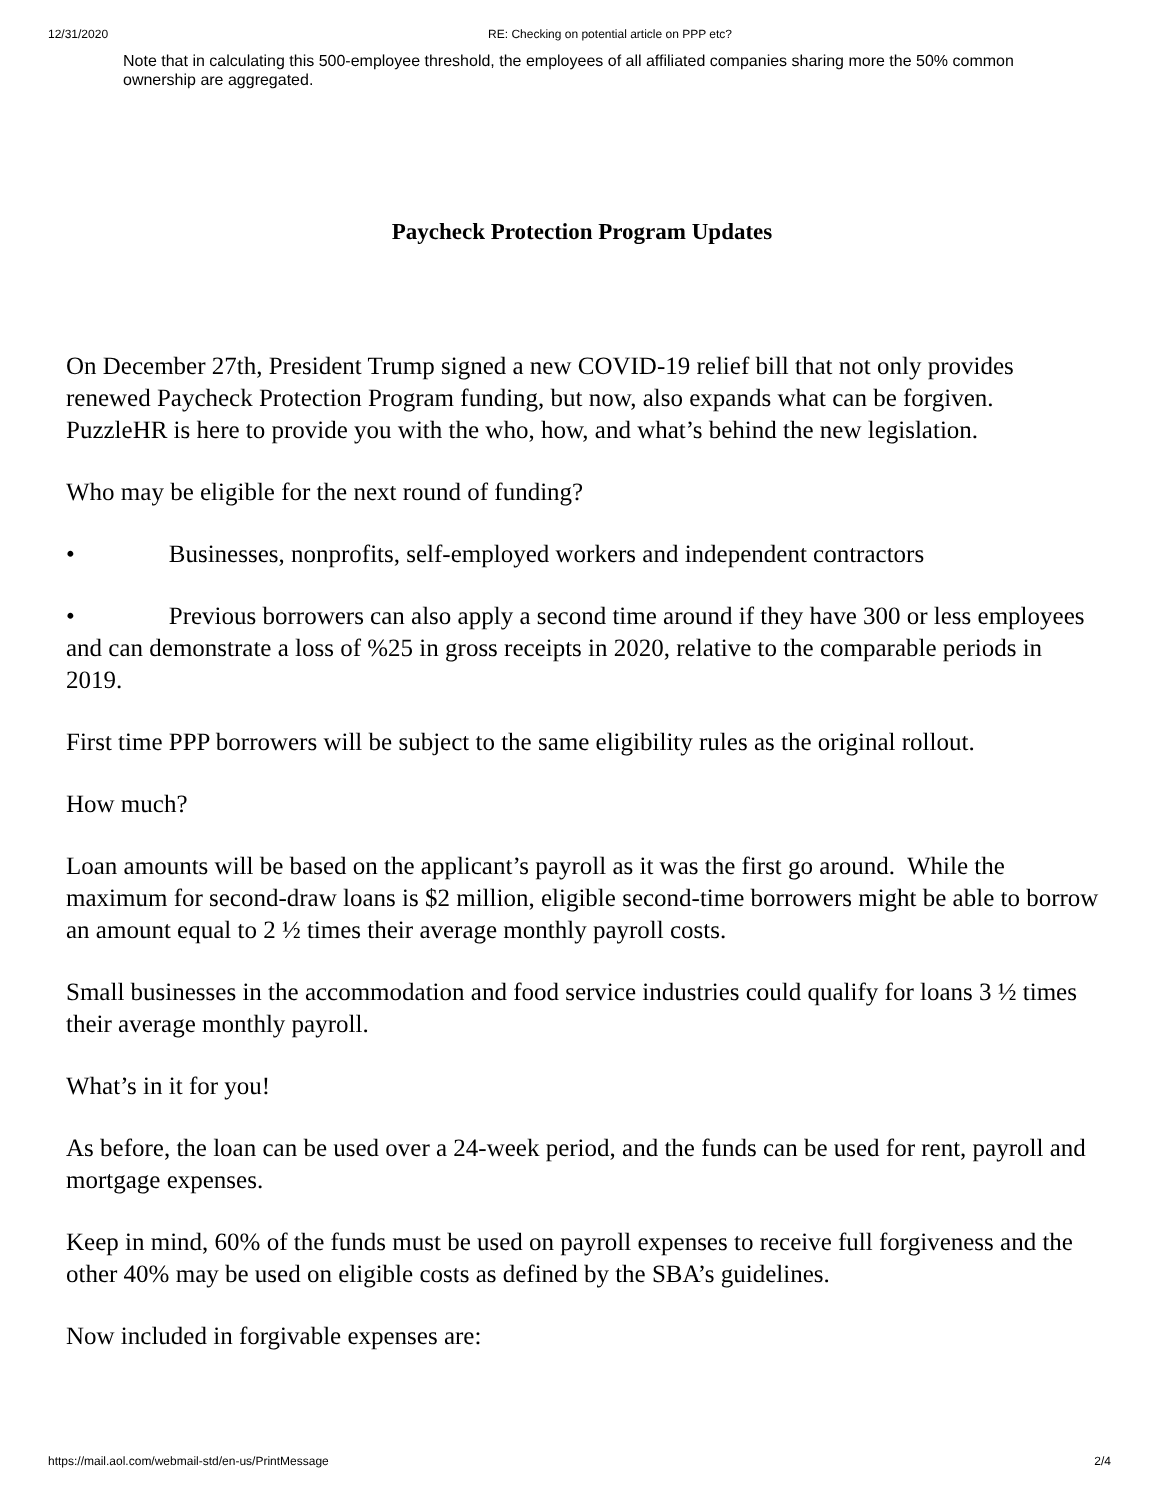12/31/2020 RE: Checking on potential article on PPP etc?
Note that in calculating this 500-employee threshold, the employees of all affiliated companies sharing more the 50% common ownership are aggregated.
Paycheck Protection Program Updates
On December 27th, President Trump signed a new COVID-19 relief bill that not only provides renewed Paycheck Protection Program funding, but now, also expands what can be forgiven. PuzzleHR is here to provide you with the who, how, and what’s behind the new legislation.
Who may be eligible for the next round of funding?
• Businesses, nonprofits, self-employed workers and independent contractors
• Previous borrowers can also apply a second time around if they have 300 or less employees and can demonstrate a loss of %25 in gross receipts in 2020, relative to the comparable periods in 2019.
First time PPP borrowers will be subject to the same eligibility rules as the original rollout.
How much?
Loan amounts will be based on the applicant’s payroll as it was the first go around. While the maximum for second-draw loans is $2 million, eligible second-time borrowers might be able to borrow an amount equal to 2 ½ times their average monthly payroll costs.
Small businesses in the accommodation and food service industries could qualify for loans 3 ½ times their average monthly payroll.
What’s in it for you!
As before, the loan can be used over a 24-week period, and the funds can be used for rent, payroll and mortgage expenses.
Keep in mind, 60% of the funds must be used on payroll expenses to receive full forgiveness and the other 40% may be used on eligible costs as defined by the SBA’s guidelines.
Now included in forgivable expenses are:
https://mail.aol.com/webmail-std/en-us/PrintMessage 2/4